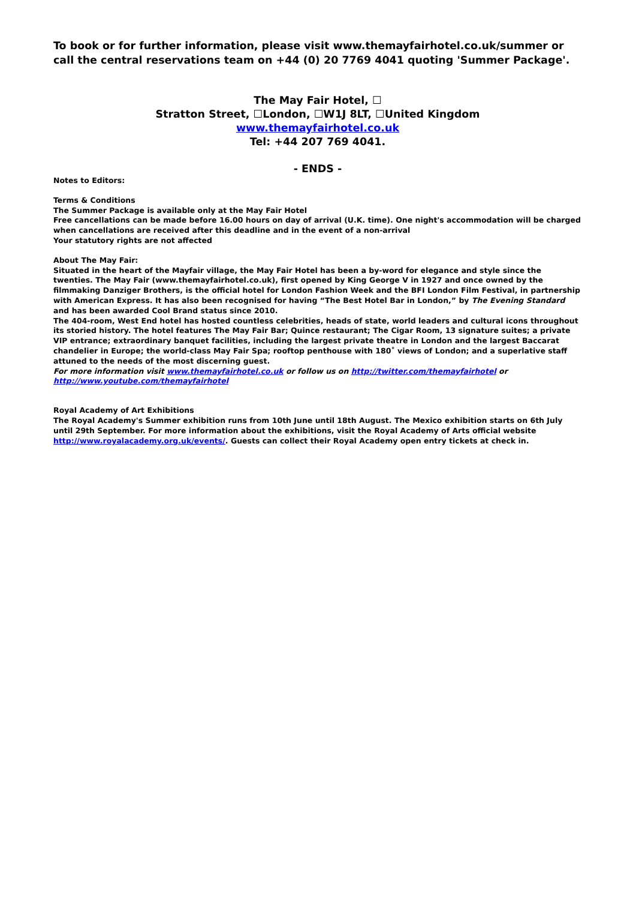To book or for further information, please visit www.themayfairhotel.co.uk/summer or call the central reservations team on +44 (0) 20 7769 4041 quoting 'Summer Package'.
The May Fair Hotel, ☐
Stratton Street, ☐London, ☐W1J 8LT, ☐United Kingdom
www.themayfairhotel.co.uk
Tel: +44 207 769 4041.
- ENDS -
Notes to Editors:
Terms & Conditions
The Summer Package is available only at the May Fair Hotel
Free cancellations can be made before 16.00 hours on day of arrival (U.K. time). One night's accommodation will be charged when cancellations are received after this deadline and in the event of a non-arrival
Your statutory rights are not affected
About The May Fair:
Situated in the heart of the Mayfair village, the May Fair Hotel has been a by-word for elegance and style since the twenties. The May Fair (www.themayfairhotel.co.uk), first opened by King George V in 1927 and once owned by the filmmaking Danziger Brothers, is the official hotel for London Fashion Week and the BFI London Film Festival, in partnership with American Express. It has also been recognised for having “The Best Hotel Bar in London,” by The Evening Standard and has been awarded Cool Brand status since 2010.
The 404-room, West End hotel has hosted countless celebrities, heads of state, world leaders and cultural icons throughout its storied history. The hotel features The May Fair Bar; Quince restaurant; The Cigar Room, 13 signature suites; a private VIP entrance; extraordinary banquet facilities, including the largest private theatre in London and the largest Baccarat chandelier in Europe; the world-class May Fair Spa; rooftop penthouse with 180˚ views of London; and a superlative staff attuned to the needs of the most discerning guest.
For more information visit www.themayfairhotel.co.uk or follow us on http://twitter.com/themayfairhotel or
http://www.youtube.com/themayfairhotel
Royal Academy of Art Exhibitions
The Royal Academy's Summer exhibition runs from 10th June until 18th August. The Mexico exhibition starts on 6th July until 29th September. For more information about the exhibitions, visit the Royal Academy of Arts official website
http://www.royalacademy.org.uk/events/. Guests can collect their Royal Academy open entry tickets at check in.